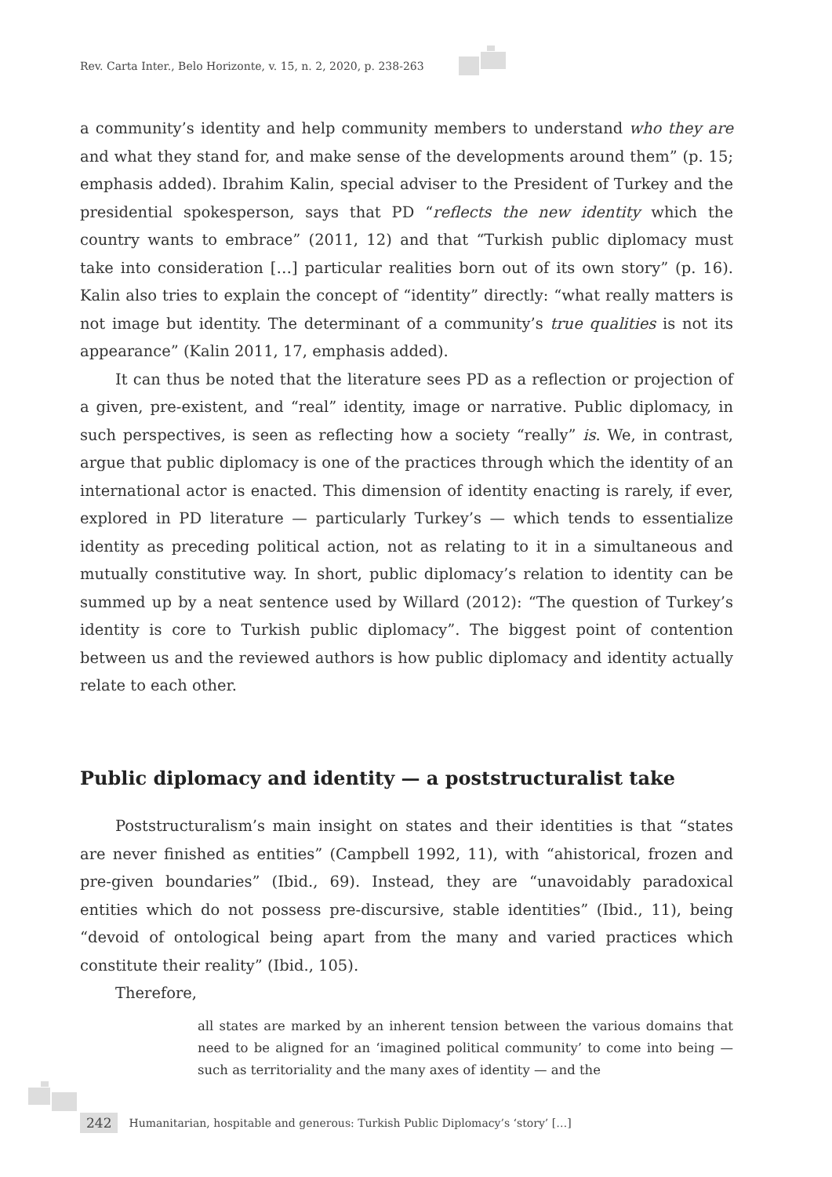Rev. Carta Inter., Belo Horizonte, v. 15, n. 2, 2020, p. 238-263
a community’s identity and help community members to understand who they are and what they stand for, and make sense of the developments around them” (p. 15; emphasis added). Ibrahim Kalin, special adviser to the President of Turkey and the presidential spokesperson, says that PD “reflects the new identity which the country wants to embrace” (2011, 12) and that “Turkish public diplomacy must take into consideration […] particular realities born out of its own story” (p. 16). Kalin also tries to explain the concept of “identity” directly: “what really matters is not image but identity. The determinant of a community’s true qualities is not its appearance” (Kalin 2011, 17, emphasis added).
It can thus be noted that the literature sees PD as a reflection or projection of a given, pre-existent, and “real” identity, image or narrative. Public diplomacy, in such perspectives, is seen as reflecting how a society “really” is. We, in contrast, argue that public diplomacy is one of the practices through which the identity of an international actor is enacted. This dimension of identity enacting is rarely, if ever, explored in PD literature — particularly Turkey’s — which tends to essentialize identity as preceding political action, not as relating to it in a simultaneous and mutually constitutive way. In short, public diplomacy’s relation to identity can be summed up by a neat sentence used by Willard (2012): “The question of Turkey’s identity is core to Turkish public diplomacy”. The biggest point of contention between us and the reviewed authors is how public diplomacy and identity actually relate to each other.
Public diplomacy and identity — a poststructuralist take
Poststructuralism’s main insight on states and their identities is that “states are never finished as entities” (Campbell 1992, 11), with “ahistorical, frozen and pre-given boundaries” (Ibid., 69). Instead, they are “unavoidably paradoxical entities which do not possess pre-discursive, stable identities” (Ibid., 11), being “devoid of ontological being apart from the many and varied practices which constitute their reality” (Ibid., 105).
Therefore,
all states are marked by an inherent tension between the various domains that need to be aligned for an ‘imagined political community’ to come into being — such as territoriality and the many axes of identity — and the
242 Humanitarian, hospitable and generous: Turkish Public Diplomacy’s ‘story’ […]